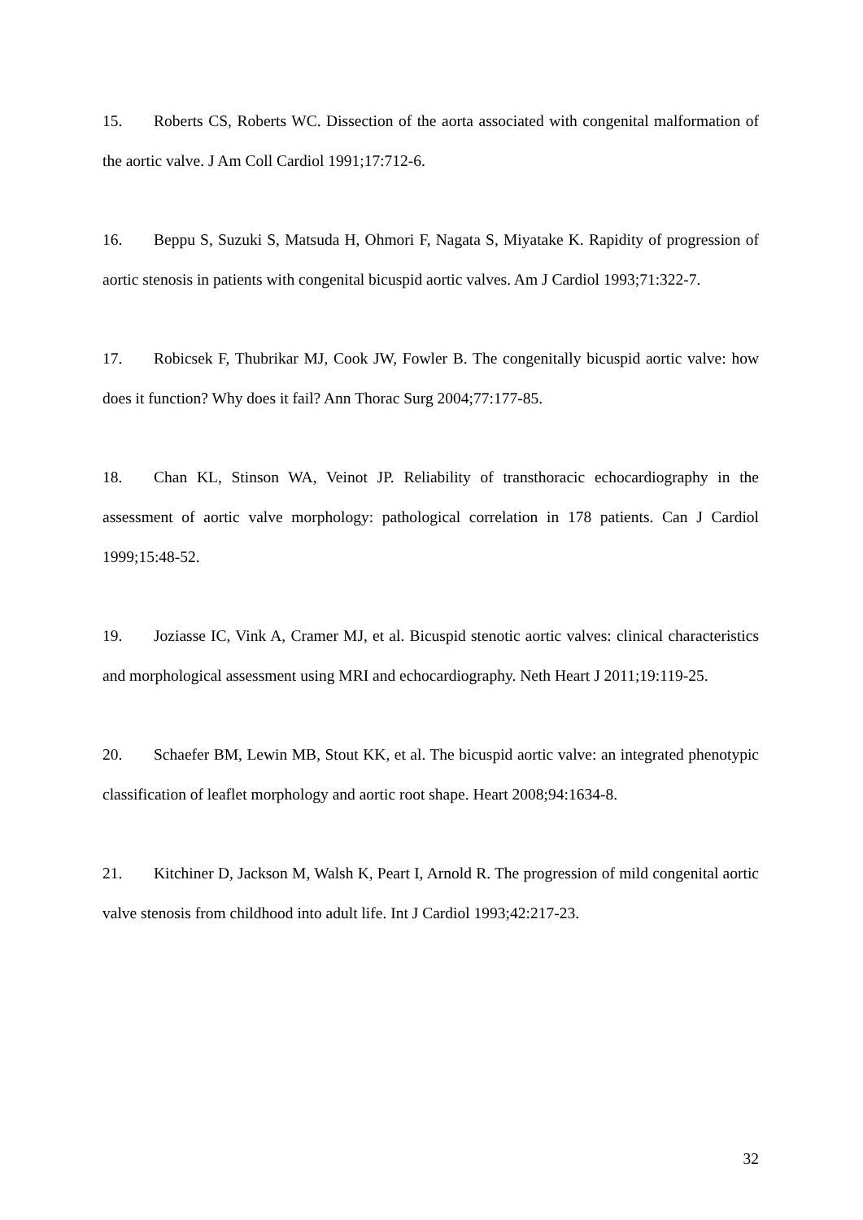15. Roberts CS, Roberts WC. Dissection of the aorta associated with congenital malformation of the aortic valve. J Am Coll Cardiol 1991;17:712-6.
16. Beppu S, Suzuki S, Matsuda H, Ohmori F, Nagata S, Miyatake K. Rapidity of progression of aortic stenosis in patients with congenital bicuspid aortic valves. Am J Cardiol 1993;71:322-7.
17. Robicsek F, Thubrikar MJ, Cook JW, Fowler B. The congenitally bicuspid aortic valve: how does it function? Why does it fail? Ann Thorac Surg 2004;77:177-85.
18. Chan KL, Stinson WA, Veinot JP. Reliability of transthoracic echocardiography in the assessment of aortic valve morphology: pathological correlation in 178 patients. Can J Cardiol 1999;15:48-52.
19. Joziasse IC, Vink A, Cramer MJ, et al. Bicuspid stenotic aortic valves: clinical characteristics and morphological assessment using MRI and echocardiography. Neth Heart J 2011;19:119-25.
20. Schaefer BM, Lewin MB, Stout KK, et al. The bicuspid aortic valve: an integrated phenotypic classification of leaflet morphology and aortic root shape. Heart 2008;94:1634-8.
21. Kitchiner D, Jackson M, Walsh K, Peart I, Arnold R. The progression of mild congenital aortic valve stenosis from childhood into adult life. Int J Cardiol 1993;42:217-23.
32